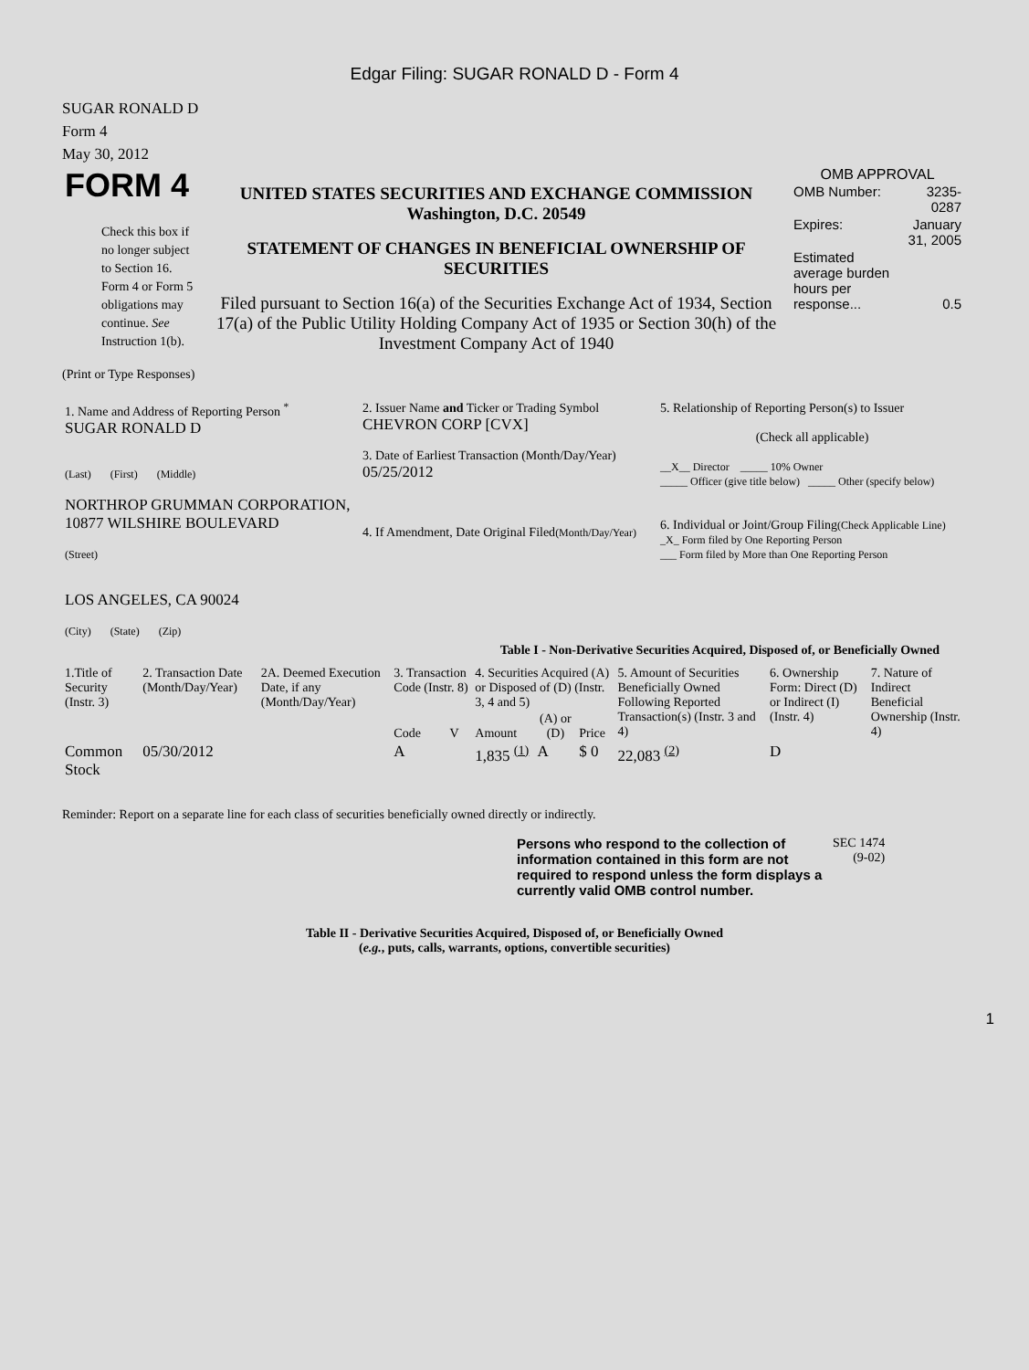Edgar Filing: SUGAR RONALD D - Form 4
SUGAR RONALD D
Form 4
May 30, 2012
| FORM 4 Check this box if no longer subject to Section 16. Form 4 or Form 5 obligations may continue. See Instruction 1(b). | UNITED STATES SECURITIES AND EXCHANGE COMMISSION Washington, D.C. 20549 STATEMENT OF CHANGES IN BENEFICIAL OWNERSHIP OF SECURITIES Filed pursuant to Section 16(a) of the Securities Exchange Act of 1934, Section 17(a) of the Public Utility Holding Company Act of 1935 or Section 30(h) of the Investment Company Act of 1940 | OMB APPROVAL / OMB Number: / 3235-0287 / / Expires: / January 31, 2005 / / Estimated average burden hours per response... / 0.5 / |
(Print or Type Responses)
| 1. Name and Address of Reporting Person <sup>*</sup> SUGAR RONALD D (Last) (First) (Middle) NORTHROP GRUMMAN CORPORATION, 10877 WILSHIRE BOULEVARD (Street) LOS ANGELES, CA 90024 (City) (State) (Zip) | 2. Issuer Name and Ticker or Trading Symbol CHEVRON CORP [CVX] 3. Date of Earliest Transaction (Month/Day/Year) 05/25/2012 4. If Amendment, Date Original Filed (Month/Day/Year) | 5. Relationship of Reporting Person(s) to Issuer (Check all applicable) __X__ Director _____ 10% Owner _____ Officer (give title below) _____ Other (specify below) 6. Individual or Joint/Group Filing (Check Applicable Line) _X_ Form filed by One Reporting Person ___ Form filed by More than One Reporting Person |
Table I - Non-Derivative Securities Acquired, Disposed of, or Beneficially Owned
| 1.Title of Security (Instr. 3) | 2. Transaction Date (Month/Day/Year) | 2A. Deemed Execution Date, if any (Month/Day/Year) | 3. Transaction Code (Instr. 8) | | 4. Securities Acquired (A) or Disposed of (D) (Instr. 3, 4 and 5) | | | 5. Amount of Securities Beneficially Owned Following Reported Transaction(s) (Instr. 3 and 4) | 6. Ownership Form: Direct (D) or Indirect (I) (Instr. 4) | 7. Nature of Indirect Beneficial Ownership (Instr. 4) |
| --- | --- | --- | --- | --- | --- | --- | --- | --- | --- | --- |
| | | | Code | V | Amount | (A) or (D) | Price | | | |
| Common Stock | 05/30/2012 | | A | | 1,835 <sup>(1)</sup> | A | $ 0 | 22,083 <sup>(2)</sup> | D | |
Reminder: Report on a separate line for each class of securities beneficially owned directly or indirectly.
| Persons who respond to the collection of information contained in this form are not required to respond unless the form displays a currently valid OMB control number. | SEC 1474 (9-02) |
Table II - Derivative Securities Acquired, Disposed of, or Beneficially Owned
(e.g., puts, calls, warrants, options, convertible securities)
1